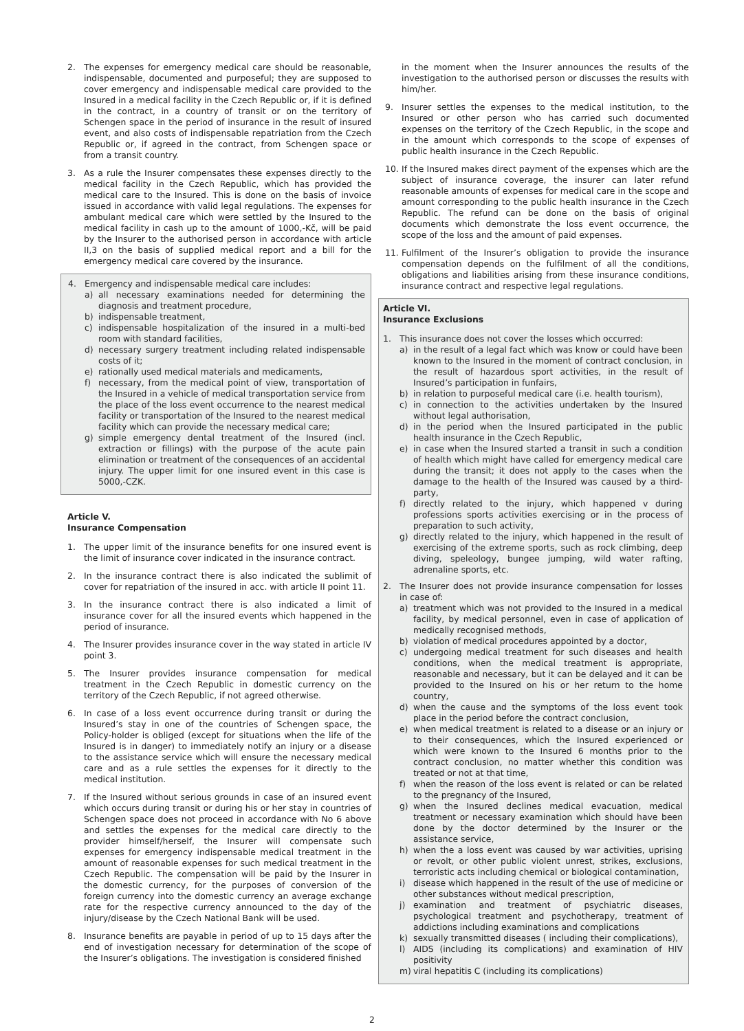2. The expenses for emergency medical care should be reasonable, indispensable, documented and purposeful; they are supposed to cover emergency and indispensable medical care provided to the Insured in a medical facility in the Czech Republic or, if it is defined in the contract, in a country of transit or on the territory of Schengen space in the period of insurance in the result of insured event, and also costs of indispensable repatriation from the Czech Republic or, if agreed in the contract, from Schengen space or from a transit country.
3. As a rule the Insurer compensates these expenses directly to the medical facility in the Czech Republic, which has provided the medical care to the Insured. This is done on the basis of invoice issued in accordance with valid legal regulations. The expenses for ambulant medical care which were settled by the Insured to the medical facility in cash up to the amount of 1000,-Kč, will be paid by the Insurer to the authorised person in accordance with article II,3 on the basis of supplied medical report and a bill for the emergency medical care covered by the insurance.
4. Emergency and indispensable medical care includes:
a) all necessary examinations needed for determining the diagnosis and treatment procedure,
b) indispensable treatment,
c) indispensable hospitalization of the insured in a multi-bed room with standard facilities,
d) necessary surgery treatment including related indispensable costs of it;
e) rationally used medical materials and medicaments,
f) necessary, from the medical point of view, transportation of the Insured in a vehicle of medical transportation service from the place of the loss event occurrence to the nearest medical facility or transportation of the Insured to the nearest medical facility which can provide the necessary medical care;
g) simple emergency dental treatment of the Insured (incl. extraction or fillings) with the purpose of the acute pain elimination or treatment of the consequences of an accidental injury. The upper limit for one insured event in this case is 5000,-CZK.
Article V.
Insurance Compensation
1. The upper limit of the insurance benefits for one insured event is the limit of insurance cover indicated in the insurance contract.
2. In the insurance contract there is also indicated the sublimit of cover for repatriation of the insured in acc. with article II point 11.
3. In the insurance contract there is also indicated a limit of insurance cover for all the insured events which happened in the period of insurance.
4. The Insurer provides insurance cover in the way stated in article IV point 3.
5. The Insurer provides insurance compensation for medical treatment in the Czech Republic in domestic currency on the territory of the Czech Republic, if not agreed otherwise.
6. In case of a loss event occurrence during transit or during the Insured’s stay in one of the countries of Schengen space, the Policy-holder is obliged (except for situations when the life of the Insured is in danger) to immediately notify an injury or a disease to the assistance service which will ensure the necessary medical care and as a rule settles the expenses for it directly to the medical institution.
7. If the Insured without serious grounds in case of an insured event which occurs during transit or during his or her stay in countries of Schengen space does not proceed in accordance with No 6 above and settles the expenses for the medical care directly to the provider himself/herself, the Insurer will compensate such expenses for emergency indispensable medical treatment in the amount of reasonable expenses for such medical treatment in the Czech Republic. The compensation will be paid by the Insurer in the domestic currency, for the purposes of conversion of the foreign currency into the domestic currency an average exchange rate for the respective currency announced to the day of the injury/disease by the Czech National Bank will be used.
8. Insurance benefits are payable in period of up to 15 days after the end of investigation necessary for determination of the scope of the Insurer’s obligations. The investigation is considered finished
in the moment when the Insurer announces the results of the investigation to the authorised person or discusses the results with him/her.
9. Insurer settles the expenses to the medical institution, to the Insured or other person who has carried such documented expenses on the territory of the Czech Republic, in the scope and in the amount which corresponds to the scope of expenses of public health insurance in the Czech Republic.
10. If the Insured makes direct payment of the expenses which are the subject of insurance coverage, the insurer can later refund reasonable amounts of expenses for medical care in the scope and amount corresponding to the public health insurance in the Czech Republic. The refund can be done on the basis of original documents which demonstrate the loss event occurrence, the scope of the loss and the amount of paid expenses.
11. Fulfilment of the Insurer’s obligation to provide the insurance compensation depends on the fulfilment of all the conditions, obligations and liabilities arising from these insurance conditions, insurance contract and respective legal regulations.
Article VI.
Insurance Exclusions
1. This insurance does not cover the losses which occurred:
a) in the result of a legal fact which was know or could have been known to the Insured in the moment of contract conclusion, in the result of hazardous sport activities, in the result of Insured’s participation in funfairs,
b) in relation to purposeful medical care (i.e. health tourism),
c) in connection to the activities undertaken by the Insured without legal authorisation,
d) in the period when the Insured participated in the public health insurance in the Czech Republic,
e) in case when the Insured started a transit in such a condition of health which might have called for emergency medical care during the transit; it does not apply to the cases when the damage to the health of the Insured was caused by a third-party,
f) directly related to the injury, which happened v during professions sports activities exercising or in the process of preparation to such activity,
g) directly related to the injury, which happened in the result of exercising of the extreme sports, such as rock climbing, deep diving, speleology, bungee jumping, wild water rafting, adrenaline sports, etc.
2. The Insurer does not provide insurance compensation for losses in case of:
a) treatment which was not provided to the Insured in a medical facility, by medical personnel, even in case of application of medically recognised methods,
b) violation of medical procedures appointed by a doctor,
c) undergoing medical treatment for such diseases and health conditions, when the medical treatment is appropriate, reasonable and necessary, but it can be delayed and it can be provided to the Insured on his or her return to the home country,
d) when the cause and the symptoms of the loss event took place in the period before the contract conclusion,
e) when medical treatment is related to a disease or an injury or to their consequences, which the Insured experienced or which were known to the Insured 6 months prior to the contract conclusion, no matter whether this condition was treated or not at that time,
f) when the reason of the loss event is related or can be related to the pregnancy of the Insured,
g) when the Insured declines medical evacuation, medical treatment or necessary examination which should have been done by the doctor determined by the Insurer or the assistance service,
h) when the a loss event was caused by war activities, uprising or revolt, or other public violent unrest, strikes, exclusions, terroristic acts including chemical or biological contamination,
i) disease which happened in the result of the use of medicine or other substances without medical prescription,
j) examination and treatment of psychiatric diseases, psychological treatment and psychotherapy, treatment of addictions including examinations and complications
k) sexually transmitted diseases ( including their complications),
l) AIDS (including its complications) and examination of HIV positivity
m) viral hepatitis C (including its complications)
2